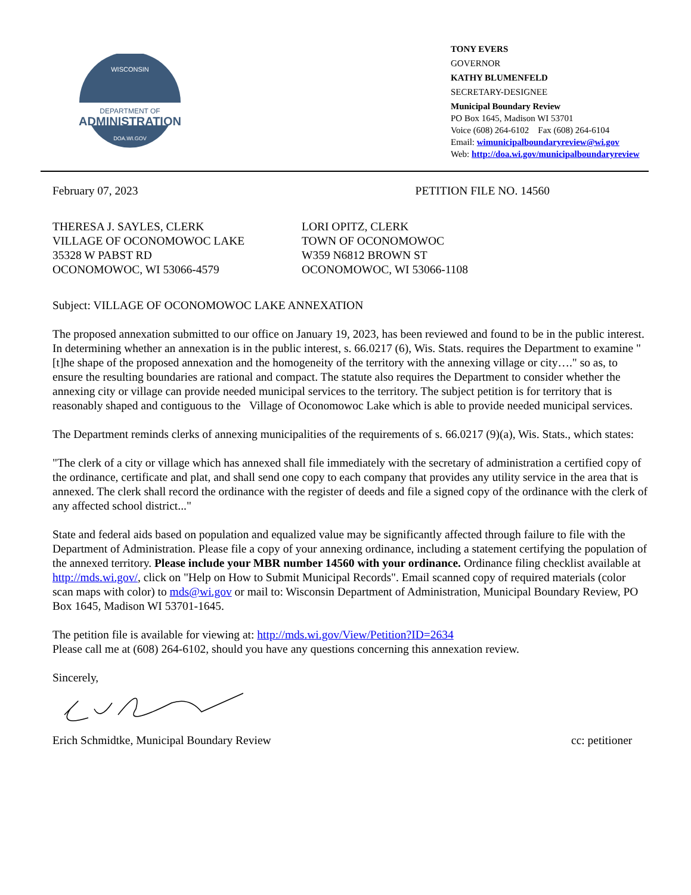DEPARTMENT OF
ADMINISTRATION
WISCONSIN
DOA.WI.GOV
TONY EVERS
GOVERNOR
KATHY BLUMENFELD
SECRETARY-DESIGNEE
Municipal Boundary Review
PO Box 1645, Madison WI 53701
Voice (608) 264-6102 Fax (608) 264-6104
Email: wimunicipalboundaryreview@wi.gov
Web: http://doa.wi.gov/municipalboundaryreview
February 07, 2023 PETITION FILE NO. 14560
THERESA J. SAYLES, CLERK
VILLAGE OF OCONOMOWOC LAKE
35328 W PABST RD
OCONOMOWOC, WI 53066-4579
LORI OPITZ, CLERK
TOWN OF OCONOMOWOC
W359 N6812 BROWN ST
OCONOMOWOC, WI 53066-1108
Subject: VILLAGE OF OCONOMOWOC LAKE ANNEXATION
The proposed annexation submitted to our office on January 19, 2023, has been reviewed and found to be in the public interest. In determining whether an annexation is in the public interest, s. 66.0217 (6), Wis. Stats. requires the Department to examine "[t]he shape of the proposed annexation and the homogeneity of the territory with the annexing village or city…." so as, to ensure the resulting boundaries are rational and compact. The statute also requires the Department to consider whether the annexing city or village can provide needed municipal services to the territory. The subject petition is for territory that is reasonably shaped and contiguous to the Village of Oconomowoc Lake which is able to provide needed municipal services.
The Department reminds clerks of annexing municipalities of the requirements of s. 66.0217 (9)(a), Wis. Stats., which states:
"The clerk of a city or village which has annexed shall file immediately with the secretary of administration a certified copy of the ordinance, certificate and plat, and shall send one copy to each company that provides any utility service in the area that is annexed. The clerk shall record the ordinance with the register of deeds and file a signed copy of the ordinance with the clerk of any affected school district..."
State and federal aids based on population and equalized value may be significantly affected through failure to file with the Department of Administration. Please file a copy of your annexing ordinance, including a statement certifying the population of the annexed territory. Please include your MBR number 14560 with your ordinance. Ordinance filing checklist available at http://mds.wi.gov/, click on "Help on How to Submit Municipal Records". Email scanned copy of required materials (color scan maps with color) to mds@wi.gov or mail to: Wisconsin Department of Administration, Municipal Boundary Review, PO Box 1645, Madison WI 53701-1645.
The petition file is available for viewing at: http://mds.wi.gov/View/Petition?ID=2634
Please call me at (608) 264-6102, should you have any questions concerning this annexation review.
Sincerely,
Erich Schmidtke, Municipal Boundary Review cc: petitioner